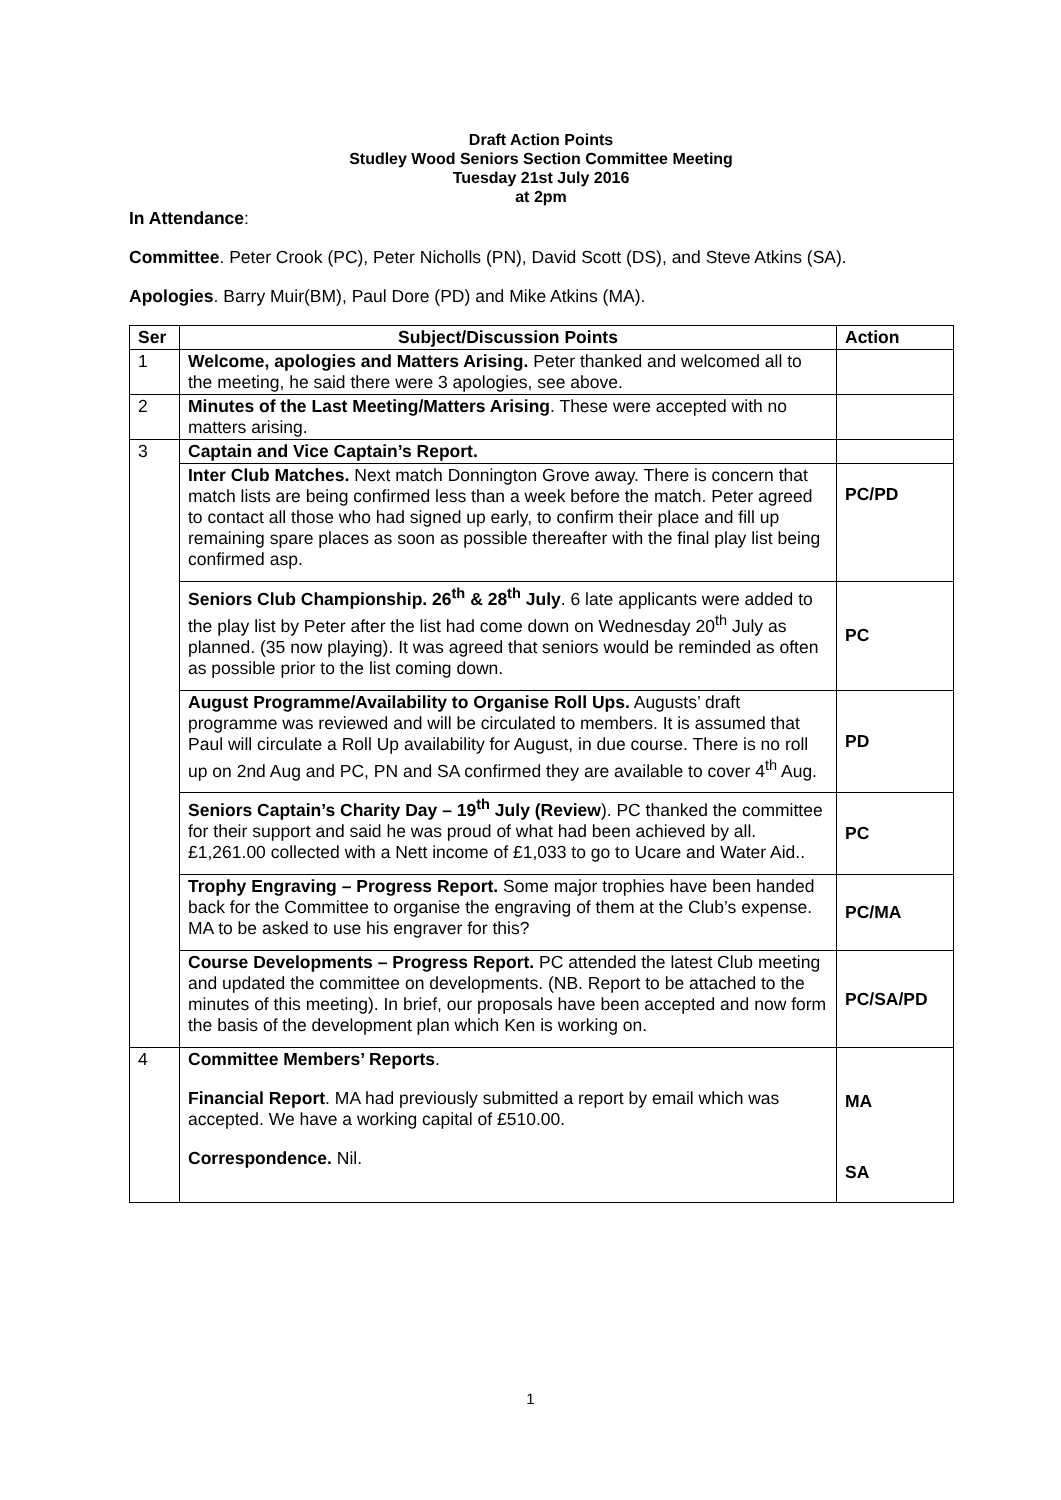Draft Action Points
Studley Wood Seniors Section Committee Meeting
Tuesday 21st July 2016
at 2pm
In Attendance:
Committee. Peter Crook (PC), Peter Nicholls (PN), David Scott (DS), and Steve Atkins (SA).
Apologies. Barry Muir(BM), Paul Dore (PD) and Mike Atkins (MA).
| Ser | Subject/Discussion Points | Action |
| --- | --- | --- |
| 1 | Welcome, apologies and Matters Arising. Peter thanked and welcomed all to the meeting, he said there were 3 apologies, see above. | |
| 2 | Minutes of the Last Meeting/Matters Arising . These were accepted with no matters arising. | |
| 3 | Captain and Vice Captain’s Report. | |
| | Inter Club Matches. Next match Donnington Grove away. There is concern that match lists are being confirmed less than a week before the match. Peter agreed to contact all those who had signed up early, to confirm their place and fill up remaining spare places as soon as possible thereafter with the final play list being confirmed asp. | PC/PD |
| | Seniors Club Championship. 26<sup>th</sup> & 28<sup>th</sup> July . 6 late applicants were added to the play list by Peter after the list had come down on Wednesday 20<sup>th</sup> July as planned. (35 now playing). It was agreed that seniors would be reminded as often as possible prior to the list coming down. | PC |
| | August Programme/Availability to Organise Roll Ups. Augusts’ draft programme was reviewed and will be circulated to members. It is assumed that Paul will circulate a Roll Up availability for August, in due course. There is no roll up on 2nd Aug and PC, PN and SA confirmed they are available to cover 4<sup>th</sup> Aug. | PD |
| | Seniors Captain’s Charity Day – 19<sup>th</sup> July (Review ). PC thanked the committee for their support and said he was proud of what had been achieved by all. £1,261.00 collected with a Nett income of £1,033 to go to Ucare and Water Aid.. | PC |
| | Trophy Engraving – Progress Report. Some major trophies have been handed back for the Committee to organise the engraving of them at the Club’s expense. MA to be asked to use his engraver for this? | PC/MA |
| | Course Developments – Progress Report. PC attended the latest Club meeting and updated the committee on developments. (NB. Report to be attached to the minutes of this meeting). In brief, our proposals have been accepted and now form the basis of the development plan which Ken is working on. | PC/SA/PD |
| 4 | Committee Members’ Reports . Financial Report . MA had previously submitted a report by email which was accepted. We have a working capital of £510.00. Correspondence. Nil. | MA SA |
1